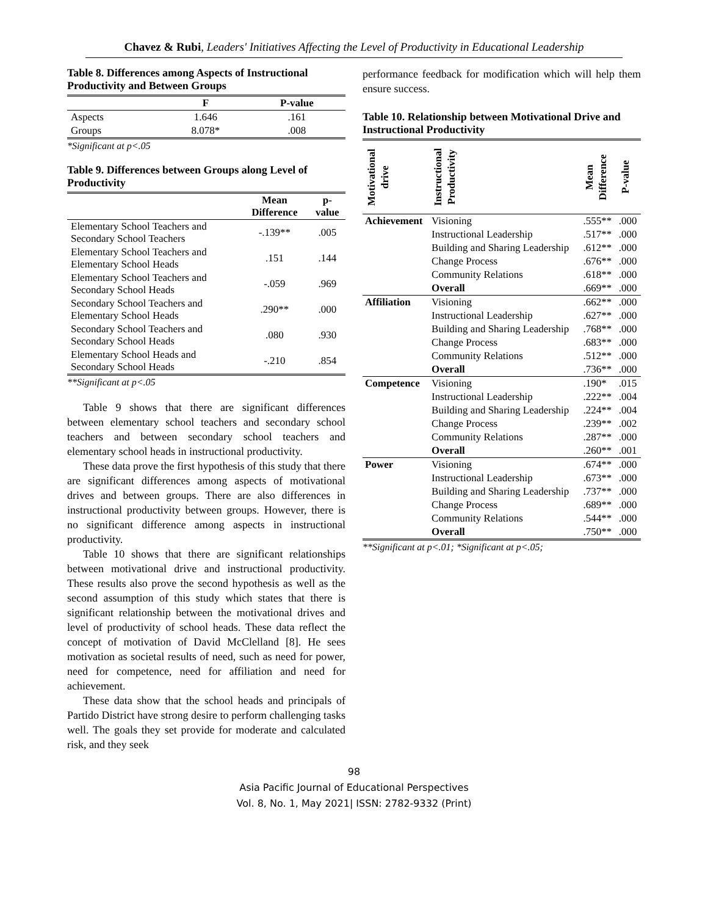Chavez & Rubi, Leaders' Initiatives Affecting the Level of Productivity in Educational Leadership
Table 8. Differences among Aspects of Instructional Productivity and Between Groups
| | F | P-value |
| --- | --- | --- |
| Aspects | 1.646 | .161 |
| Groups | 8.078* | .008 |
*Significant at p<.05
Table 9. Differences between Groups along Level of Productivity
| | Mean Difference | p-value |
| --- | --- | --- |
| Elementary School Teachers and Secondary School Teachers | -.139** | .005 |
| Elementary School Teachers and Elementary School Heads | .151 | .144 |
| Elementary School Teachers and Secondary School Heads | -.059 | .969 |
| Secondary School Teachers and Elementary School Heads | .290** | .000 |
| Secondary School Teachers and Secondary School Heads | .080 | .930 |
| Elementary School Heads and Secondary School Heads | -.210 | .854 |
**Significant at p<.05
Table 9 shows that there are significant differences between elementary school teachers and secondary school teachers and between secondary school teachers and elementary school heads in instructional productivity.
These data prove the first hypothesis of this study that there are significant differences among aspects of motivational drives and between groups. There are also differences in instructional productivity between groups. However, there is no significant difference among aspects in instructional productivity.
Table 10 shows that there are significant relationships between motivational drive and instructional productivity. These results also prove the second hypothesis as well as the second assumption of this study which states that there is significant relationship between the motivational drives and level of productivity of school heads. These data reflect the concept of motivation of David McClelland [8]. He sees motivation as societal results of need, such as need for power, need for competence, need for affiliation and need for achievement.
These data show that the school heads and principals of Partido District have strong desire to perform challenging tasks well. The goals they set provide for moderate and calculated risk, and they seek
performance feedback for modification which will help them ensure success.
Table 10. Relationship between Motivational Drive and Instructional Productivity
| Motivational drive | Instructional Productivity | Mean Difference | P-value |
| Achievement | Visioning | .555** | .000 |
| | Instructional Leadership | .517** | .000 |
| | Building and Sharing Leadership | .612** | .000 |
| | Change Process | .676** | .000 |
| | Community Relations | .618** | .000 |
| | Overall | .669** | .000 |
| Affiliation | Visioning | .662** | .000 |
| | Instructional Leadership | .627** | .000 |
| | Building and Sharing Leadership | .768** | .000 |
| | Change Process | .683** | .000 |
| | Community Relations | .512** | .000 |
| | Overall | .736** | .000 |
| Competence | Visioning | .190* | .015 |
| | Instructional Leadership | .222** | .004 |
| | Building and Sharing Leadership | .224** | .004 |
| | Change Process | .239** | .002 |
| | Community Relations | .287** | .000 |
| | Overall | .260** | .001 |
| Power | Visioning | .674** | .000 |
| | Instructional Leadership | .673** | .000 |
| | Building and Sharing Leadership | .737** | .000 |
| | Change Process | .689** | .000 |
| | Community Relations | .544** | .000 |
| | Overall | .750** | .000 |
**Significant at p<.01; *Significant at p<.05;
98
Asia Pacific Journal of Educational Perspectives
Vol. 8, No. 1, May 2021| ISSN: 2782-9332 (Print)